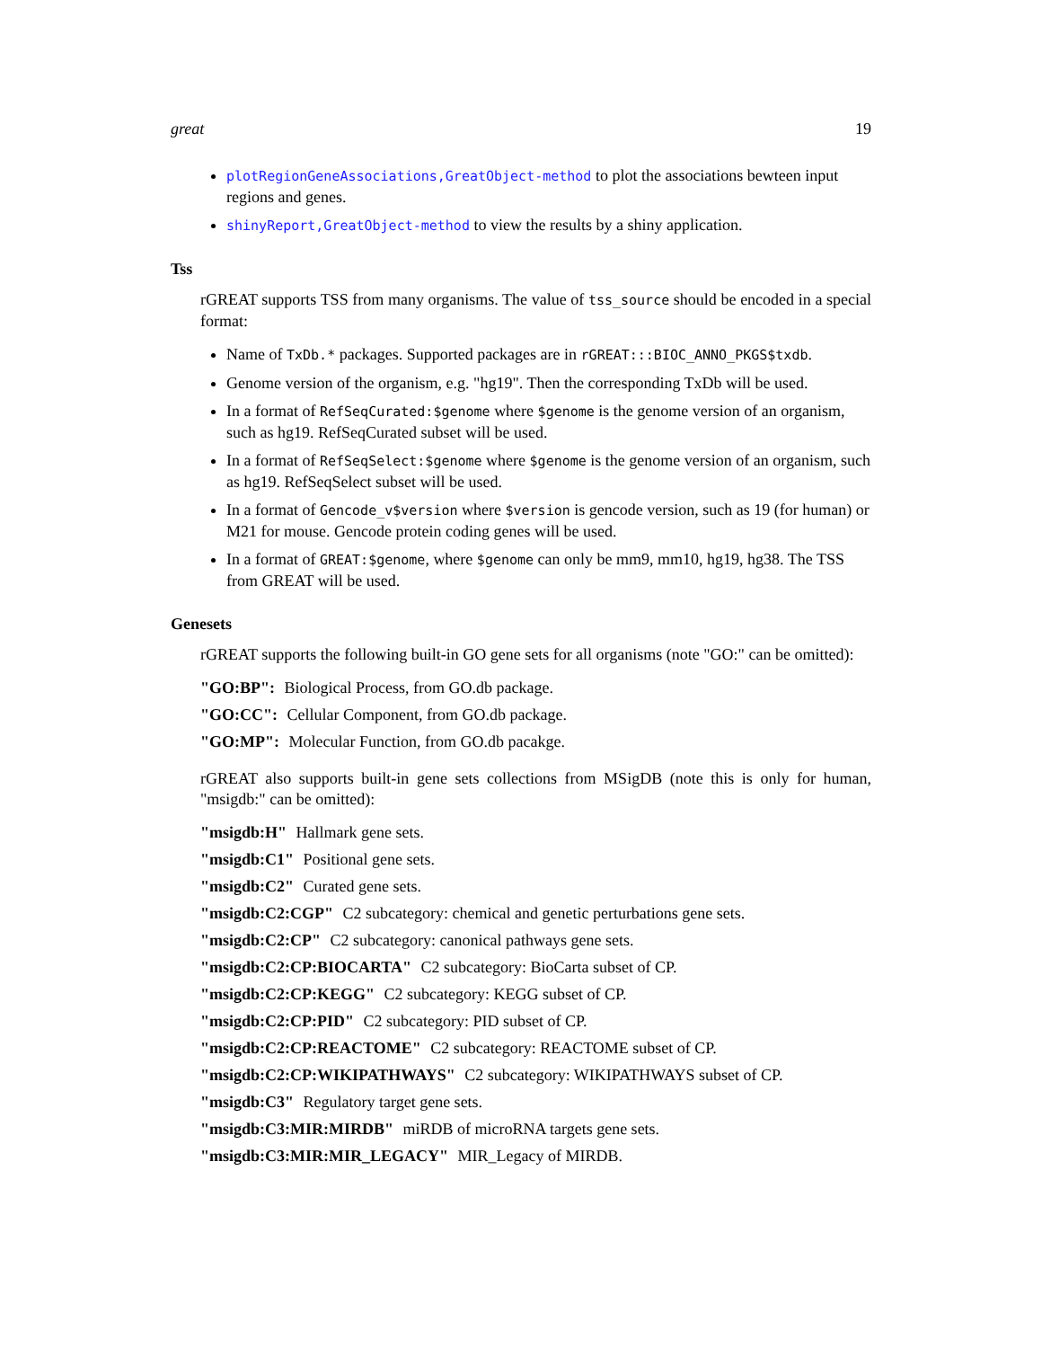great 19
plotRegionGeneAssociations,GreatObject-method to plot the associations bewteen input regions and genes.
shinyReport,GreatObject-method to view the results by a shiny application.
Tss
rGREAT supports TSS from many organisms. The value of tss_source should be encoded in a special format:
Name of TxDb.* packages. Supported packages are in rGREAT:::BIOC_ANNO_PKGS$txdb.
Genome version of the organism, e.g. "hg19". Then the corresponding TxDb will be used.
In a format of RefSeqCurated:$genome where $genome is the genome version of an organism, such as hg19. RefSeqCurated subset will be used.
In a format of RefSeqSelect:$genome where $genome is the genome version of an organism, such as hg19. RefSeqSelect subset will be used.
In a format of Gencode_v$version where $version is gencode version, such as 19 (for human) or M21 for mouse. Gencode protein coding genes will be used.
In a format of GREAT:$genome, where $genome can only be mm9, mm10, hg19, hg38. The TSS from GREAT will be used.
Genesets
rGREAT supports the following built-in GO gene sets for all organisms (note "GO:" can be omitted):
"GO:BP": Biological Process, from GO.db package.
"GO:CC": Cellular Component, from GO.db package.
"GO:MP": Molecular Function, from GO.db pacakge.
rGREAT also supports built-in gene sets collections from MSigDB (note this is only for human, "msigdb:" can be omitted):
"msigdb:H" Hallmark gene sets.
"msigdb:C1" Positional gene sets.
"msigdb:C2" Curated gene sets.
"msigdb:C2:CGP" C2 subcategory: chemical and genetic perturbations gene sets.
"msigdb:C2:CP" C2 subcategory: canonical pathways gene sets.
"msigdb:C2:CP:BIOCARTA" C2 subcategory: BioCarta subset of CP.
"msigdb:C2:CP:KEGG" C2 subcategory: KEGG subset of CP.
"msigdb:C2:CP:PID" C2 subcategory: PID subset of CP.
"msigdb:C2:CP:REACTOME" C2 subcategory: REACTOME subset of CP.
"msigdb:C2:CP:WIKIPATHWAYS" C2 subcategory: WIKIPATHWAYS subset of CP.
"msigdb:C3" Regulatory target gene sets.
"msigdb:C3:MIR:MIRDB" miRDB of microRNA targets gene sets.
"msigdb:C3:MIR:MIR_LEGACY" MIR_Legacy of MIRDB.